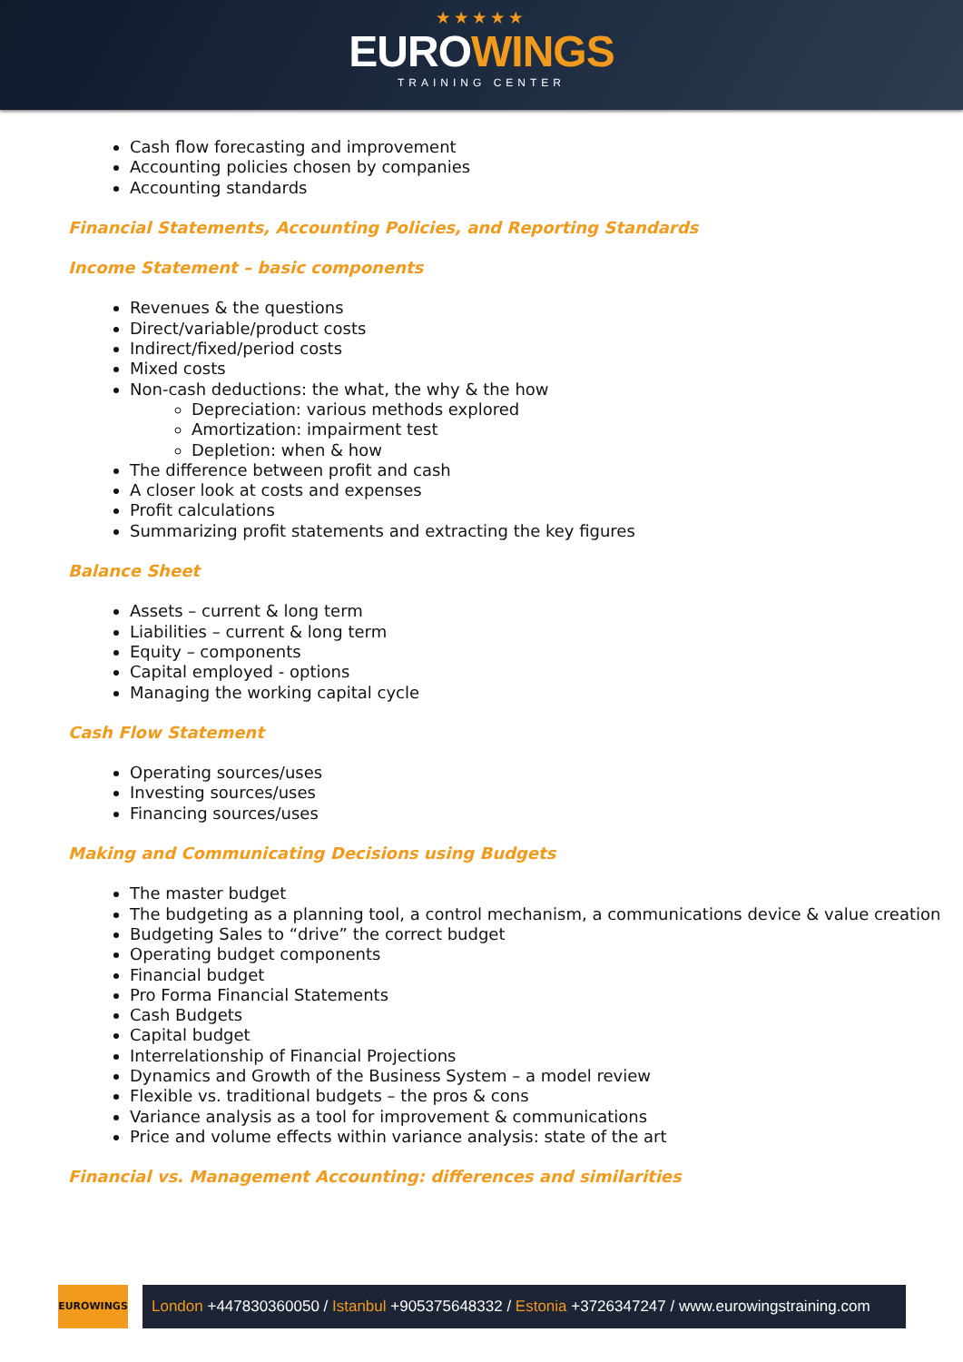★★★★★
EUROWINGS
TRAINING CENTER
Cash flow forecasting and improvement
Accounting policies chosen by companies
Accounting standards
Financial Statements, Accounting Policies, and Reporting Standards
Income Statement – basic components
Revenues & the questions
Direct/variable/product costs
Indirect/fixed/period costs
Mixed costs
Non-cash deductions: the what, the why & the how
Depreciation: various methods explored
Amortization: impairment test
Depletion: when & how
The difference between profit and cash
A closer look at costs and expenses
Profit calculations
Summarizing profit statements and extracting the key figures
Balance Sheet
Assets – current & long term
Liabilities – current & long term
Equity – components
Capital employed - options
Managing the working capital cycle
Cash Flow Statement
Operating sources/uses
Investing sources/uses
Financing sources/uses
Making and Communicating Decisions using Budgets
The master budget
The budgeting as a planning tool, a control mechanism, a communications device & value creation
Budgeting Sales to “drive” the correct budget
Operating budget components
Financial budget
Pro Forma Financial Statements
Cash Budgets
Capital budget
Interrelationship of Financial Projections
Dynamics and Growth of the Business System – a model review
Flexible vs. traditional budgets – the pros & cons
Variance analysis as a tool for improvement & communications
Price and volume effects within variance analysis: state of the art
Financial vs. Management Accounting: differences and similarities
EUROWINGS
London +447830360050 / Istanbul +905375648332 / Estonia +3726347247 / www.eurowingstraining.com